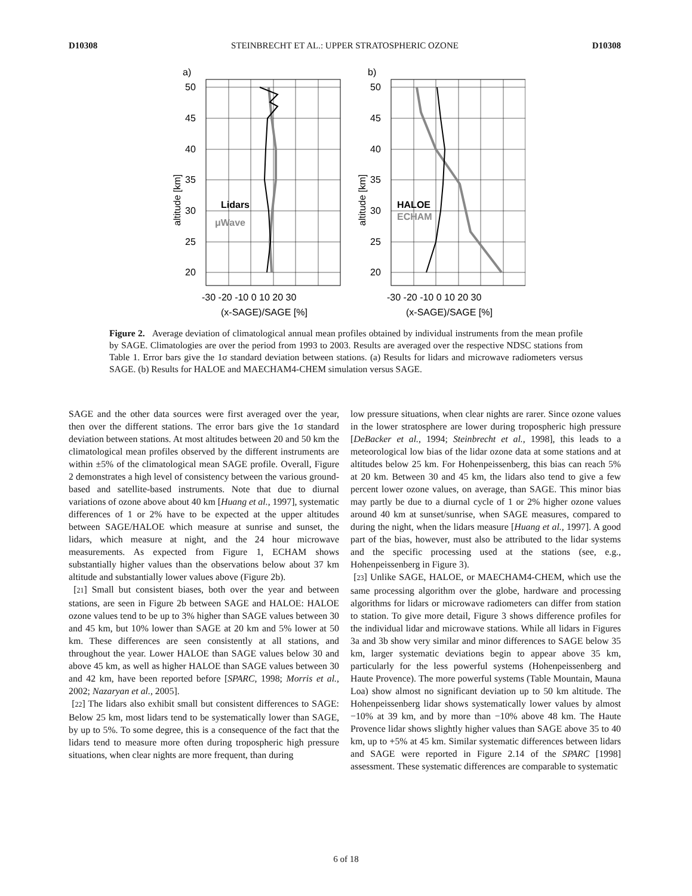D10308 STEINBRECHT ET AL.: UPPER STRATOSPHERIC OZONE D10308
a)
50
45
40
35
30
25
20
Lidars
μWave
altitude [km]
-30 -20 -10 0 10 20 30
(x-SAGE)/SAGE [%]
b)
50
45
40
35
30
25
20
HALOE
ECHAM
altitude [km]
-30 -20 -10 0 10 20 30
(x-SAGE)/SAGE [%]
Figure 2. Average deviation of climatological annual mean profiles obtained by individual instruments from the mean profile by SAGE. Climatologies are over the period from 1993 to 2003. Results are averaged over the respective NDSC stations from Table 1. Error bars give the 1σ standard deviation between stations. (a) Results for lidars and microwave radiometers versus SAGE. (b) Results for HALOE and MAECHAM4-CHEM simulation versus SAGE.
SAGE and the other data sources were first averaged over the year, then over the different stations. The error bars give the 1σ standard deviation between stations. At most altitudes between 20 and 50 km the climatological mean profiles observed by the different instruments are within ±5% of the climatological mean SAGE profile. Overall, Figure 2 demonstrates a high level of consistency between the various ground-based and satellite-based instruments. Note that due to diurnal variations of ozone above about 40 km [Huang et al., 1997], systematic differences of 1 or 2% have to be expected at the upper altitudes between SAGE/HALOE which measure at sunrise and sunset, the lidars, which measure at night, and the 24 hour microwave measurements. As expected from Figure 1, ECHAM shows substantially higher values than the observations below about 37 km altitude and substantially lower values above (Figure 2b).
[21] Small but consistent biases, both over the year and between stations, are seen in Figure 2b between SAGE and HALOE: HALOE ozone values tend to be up to 3% higher than SAGE values between 30 and 45 km, but 10% lower than SAGE at 20 km and 5% lower at 50 km. These differences are seen consistently at all stations, and throughout the year. Lower HALOE than SAGE values below 30 and above 45 km, as well as higher HALOE than SAGE values between 30 and 42 km, have been reported before [SPARC, 1998; Morris et al., 2002; Nazaryan et al., 2005].
[22] The lidars also exhibit small but consistent differences to SAGE: Below 25 km, most lidars tend to be systematically lower than SAGE, by up to 5%. To some degree, this is a consequence of the fact that the lidars tend to measure more often during tropospheric high pressure situations, when clear nights are more frequent, than during
low pressure situations, when clear nights are rarer. Since ozone values in the lower stratosphere are lower during tropospheric high pressure [DeBacker et al., 1994; Steinbrecht et al., 1998], this leads to a meteorological low bias of the lidar ozone data at some stations and at altitudes below 25 km. For Hohenpeissenberg, this bias can reach 5% at 20 km. Between 30 and 45 km, the lidars also tend to give a few percent lower ozone values, on average, than SAGE. This minor bias may partly be due to a diurnal cycle of 1 or 2% higher ozone values around 40 km at sunset/sunrise, when SAGE measures, compared to during the night, when the lidars measure [Huang et al., 1997]. A good part of the bias, however, must also be attributed to the lidar systems and the specific processing used at the stations (see, e.g., Hohenpeissenberg in Figure 3).
[23] Unlike SAGE, HALOE, or MAECHAM4-CHEM, which use the same processing algorithm over the globe, hardware and processing algorithms for lidars or microwave radiometers can differ from station to station. To give more detail, Figure 3 shows difference profiles for the individual lidar and microwave stations. While all lidars in Figures 3a and 3b show very similar and minor differences to SAGE below 35 km, larger systematic deviations begin to appear above 35 km, particularly for the less powerful systems (Hohenpeissenberg and Haute Provence). The more powerful systems (Table Mountain, Mauna Loa) show almost no significant deviation up to 50 km altitude. The Hohenpeissenberg lidar shows systematically lower values by almost −10% at 39 km, and by more than −10% above 48 km. The Haute Provence lidar shows slightly higher values than SAGE above 35 to 40 km, up to +5% at 45 km. Similar systematic differences between lidars and SAGE were reported in Figure 2.14 of the SPARC [1998] assessment. These systematic differences are comparable to systematic
6 of 18